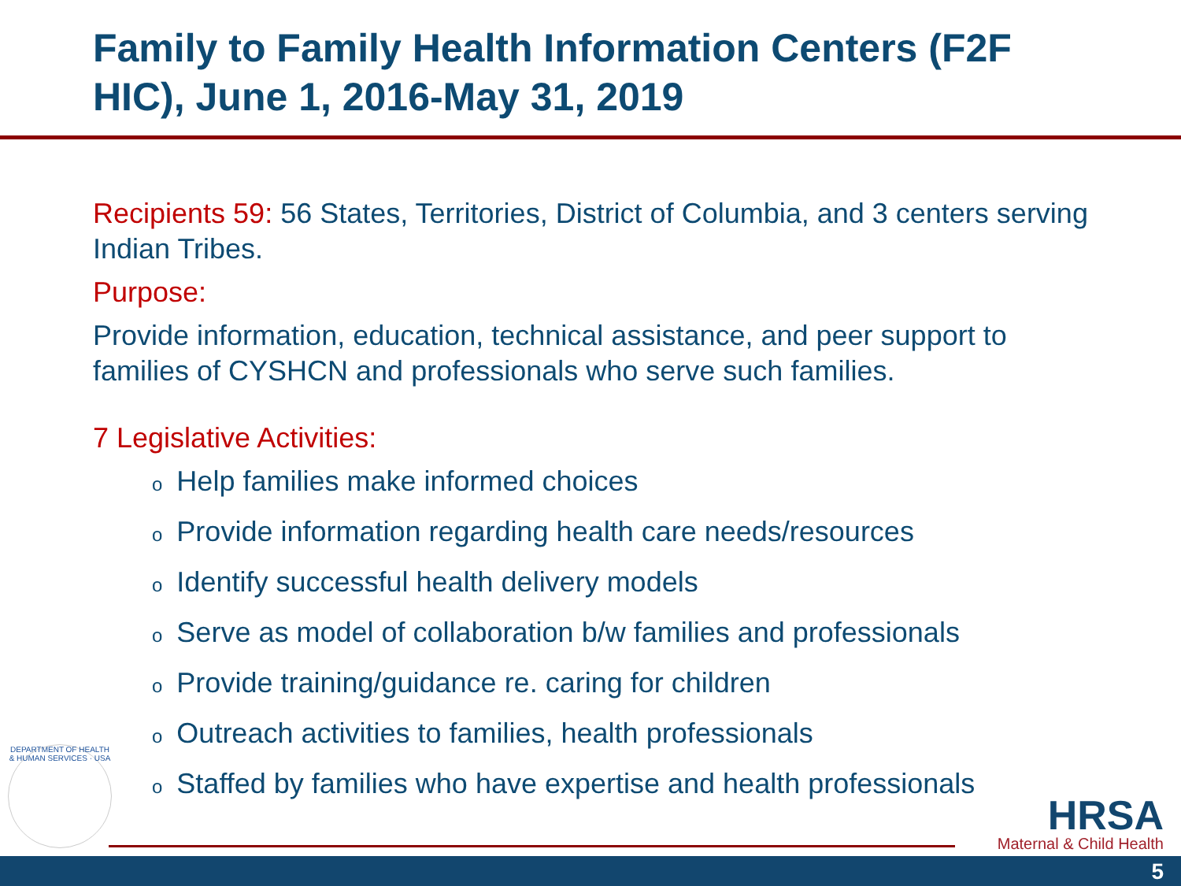Family to Family Health Information Centers (F2F HIC), June 1, 2016-May 31, 2019
Recipients 59: 56 States, Territories, District of Columbia, and 3 centers serving Indian Tribes.
Purpose:
Provide information, education, technical assistance, and peer support to families of CYSHCN and professionals who serve such families.
7 Legislative Activities:
o Help families make informed choices
o Provide information regarding health care needs/resources
o Identify successful health delivery models
o Serve as model of collaboration b/w families and professionals
o Provide training/guidance re. caring for children
o Outreach activities to families, health professionals
o Staffed by families who have expertise and health professionals
DEPARTMENT OF HEALTH & HUMAN SERVICES · USA
HRSA
Maternal & Child Health
5